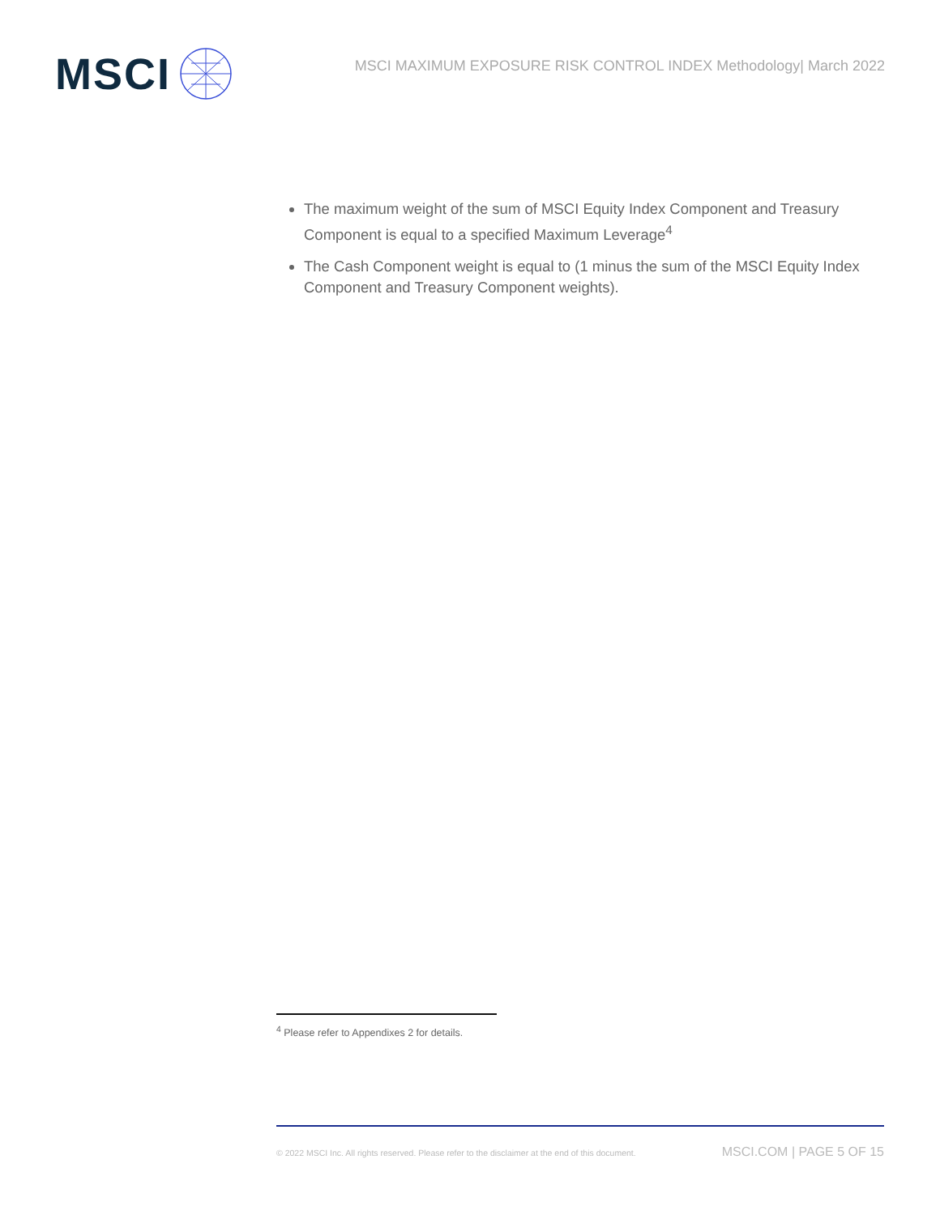MSCI
MSCI MAXIMUM EXPOSURE RISK CONTROL INDEX Methodology| March 2022
The maximum weight of the sum of MSCI Equity Index Component and Treasury Component is equal to a specified Maximum Leverage<sup>4</sup>
The Cash Component weight is equal to (1 minus the sum of the MSCI Equity Index Component and Treasury Component weights).
<sup>4</sup> Please refer to Appendixes 2 for details.
© 2022 MSCI Inc. All rights reserved. Please refer to the disclaimer at the end of this document. MSCI.COM | PAGE 5 OF 15